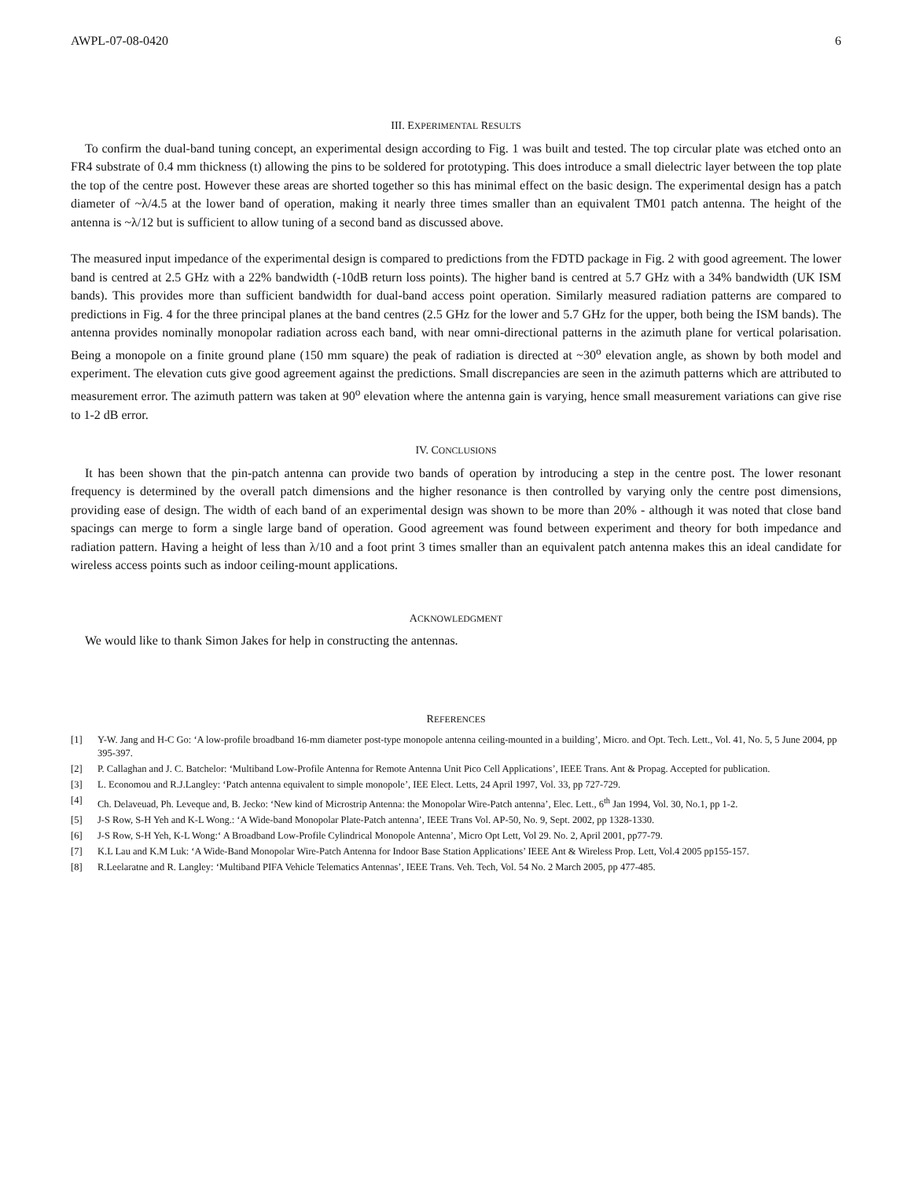AWPL-07-08-0420 6
III. EXPERIMENTAL RESULTS
To confirm the dual-band tuning concept, an experimental design according to Fig. 1 was built and tested. The top circular plate was etched onto an FR4 substrate of 0.4 mm thickness (t) allowing the pins to be soldered for prototyping. This does introduce a small dielectric layer between the top plate the top of the centre post. However these areas are shorted together so this has minimal effect on the basic design. The experimental design has a patch diameter of ~λ/4.5 at the lower band of operation, making it nearly three times smaller than an equivalent TM01 patch antenna. The height of the antenna is ~λ/12 but is sufficient to allow tuning of a second band as discussed above.
The measured input impedance of the experimental design is compared to predictions from the FDTD package in Fig. 2 with good agreement. The lower band is centred at 2.5 GHz with a 22% bandwidth (-10dB return loss points). The higher band is centred at 5.7 GHz with a 34% bandwidth (UK ISM bands). This provides more than sufficient bandwidth for dual-band access point operation. Similarly measured radiation patterns are compared to predictions in Fig. 4 for the three principal planes at the band centres (2.5 GHz for the lower and 5.7 GHz for the upper, both being the ISM bands). The antenna provides nominally monopolar radiation across each band, with near omni-directional patterns in the azimuth plane for vertical polarisation. Being a monopole on a finite ground plane (150 mm square) the peak of radiation is directed at ~30<sup>o</sup> elevation angle, as shown by both model and experiment. The elevation cuts give good agreement against the predictions. Small discrepancies are seen in the azimuth patterns which are attributed to measurement error. The azimuth pattern was taken at 90<sup>o</sup> elevation where the antenna gain is varying, hence small measurement variations can give rise to 1-2 dB error.
IV. CONCLUSIONS
It has been shown that the pin-patch antenna can provide two bands of operation by introducing a step in the centre post. The lower resonant frequency is determined by the overall patch dimensions and the higher resonance is then controlled by varying only the centre post dimensions, providing ease of design. The width of each band of an experimental design was shown to be more than 20% - although it was noted that close band spacings can merge to form a single large band of operation. Good agreement was found between experiment and theory for both impedance and radiation pattern. Having a height of less than λ/10 and a foot print 3 times smaller than an equivalent patch antenna makes this an ideal candidate for wireless access points such as indoor ceiling-mount applications.
ACKNOWLEDGMENT
We would like to thank Simon Jakes for help in constructing the antennas.
REFERENCES
[1] Y-W. Jang and H-C Go: ‘A low-profile broadband 16-mm diameter post-type monopole antenna ceiling-mounted in a building’, Micro. and Opt. Tech. Lett., Vol. 41, No. 5, 5 June 2004, pp 395-397.
[2] P. Callaghan and J. C. Batchelor: ‘Multiband Low-Profile Antenna for Remote Antenna Unit Pico Cell Applications’, IEEE Trans. Ant & Propag. Accepted for publication.
[3] L. Economou and R.J.Langley: ‘Patch antenna equivalent to simple monopole’, IEE Elect. Letts, 24 April 1997, Vol. 33, pp 727-729.
[4] Ch. Delaveuad, Ph. Leveque and, B. Jecko: ‘New kind of Microstrip Antenna: the Monopolar Wire-Patch antenna’, Elec. Lett., 6<sup>th</sup> Jan 1994, Vol. 30, No.1, pp 1-2.
[5] J-S Row, S-H Yeh and K-L Wong.: ‘A Wide-band Monopolar Plate-Patch antenna’, IEEE Trans Vol. AP-50, No. 9, Sept. 2002, pp 1328-1330.
[6] J-S Row, S-H Yeh, K-L Wong:‘ A Broadband Low-Profile Cylindrical Monopole Antenna’, Micro Opt Lett, Vol 29. No. 2, April 2001, pp77-79.
[7] K.L Lau and K.M Luk: ‘A Wide-Band Monopolar Wire-Patch Antenna for Indoor Base Station Applications’ IEEE Ant & Wireless Prop. Lett, Vol.4 2005 pp155-157.
[8] R.Leelaratne and R. Langley: ‘Multiband PIFA Vehicle Telematics Antennas’, IEEE Trans. Veh. Tech, Vol. 54 No. 2 March 2005, pp 477-485.